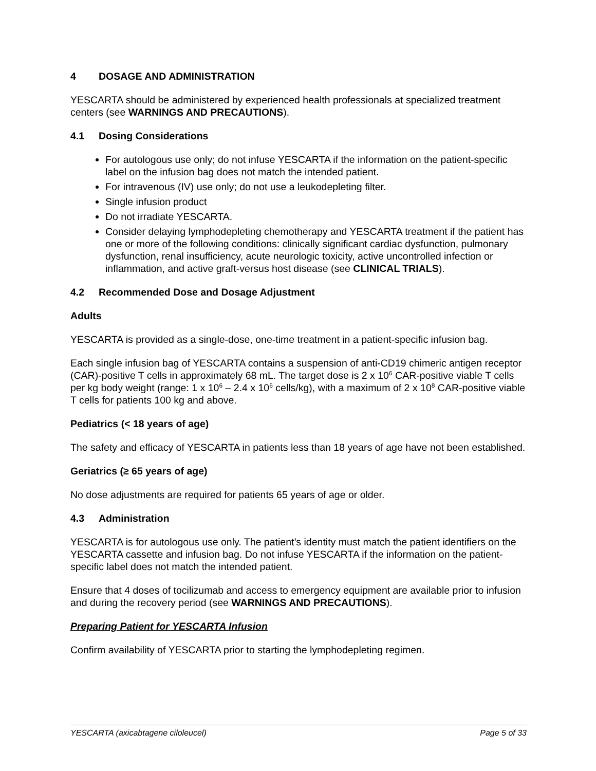4 DOSAGE AND ADMINISTRATION
YESCARTA should be administered by experienced health professionals at specialized treatment centers (see WARNINGS AND PRECAUTIONS).
4.1 Dosing Considerations
For autologous use only; do not infuse YESCARTA if the information on the patient-specific label on the infusion bag does not match the intended patient.
For intravenous (IV) use only; do not use a leukodepleting filter.
Single infusion product
Do not irradiate YESCARTA.
Consider delaying lymphodepleting chemotherapy and YESCARTA treatment if the patient has one or more of the following conditions: clinically significant cardiac dysfunction, pulmonary dysfunction, renal insufficiency, acute neurologic toxicity, active uncontrolled infection or inflammation, and active graft-versus host disease (see CLINICAL TRIALS).
4.2 Recommended Dose and Dosage Adjustment
Adults
YESCARTA is provided as a single-dose, one-time treatment in a patient-specific infusion bag.
Each single infusion bag of YESCARTA contains a suspension of anti-CD19 chimeric antigen receptor (CAR)-positive T cells in approximately 68 mL. The target dose is 2 x 10<sup>6</sup> CAR-positive viable T cells per kg body weight (range: 1 x 10<sup>6</sup> – 2.4 x 10<sup>6</sup> cells/kg), with a maximum of 2 x 10<sup>8</sup> CAR-positive viable T cells for patients 100 kg and above.
Pediatrics (< 18 years of age)
The safety and efficacy of YESCARTA in patients less than 18 years of age have not been established.
Geriatrics (≥ 65 years of age)
No dose adjustments are required for patients 65 years of age or older.
4.3 Administration
YESCARTA is for autologous use only. The patient’s identity must match the patient identifiers on the YESCARTA cassette and infusion bag. Do not infuse YESCARTA if the information on the patient-specific label does not match the intended patient.
Ensure that 4 doses of tocilizumab and access to emergency equipment are available prior to infusion and during the recovery period (see WARNINGS AND PRECAUTIONS).
Preparing Patient for YESCARTA Infusion
Confirm availability of YESCARTA prior to starting the lymphodepleting regimen.
YESCARTA (axicabtagene ciloleucel) Page 5 of 33